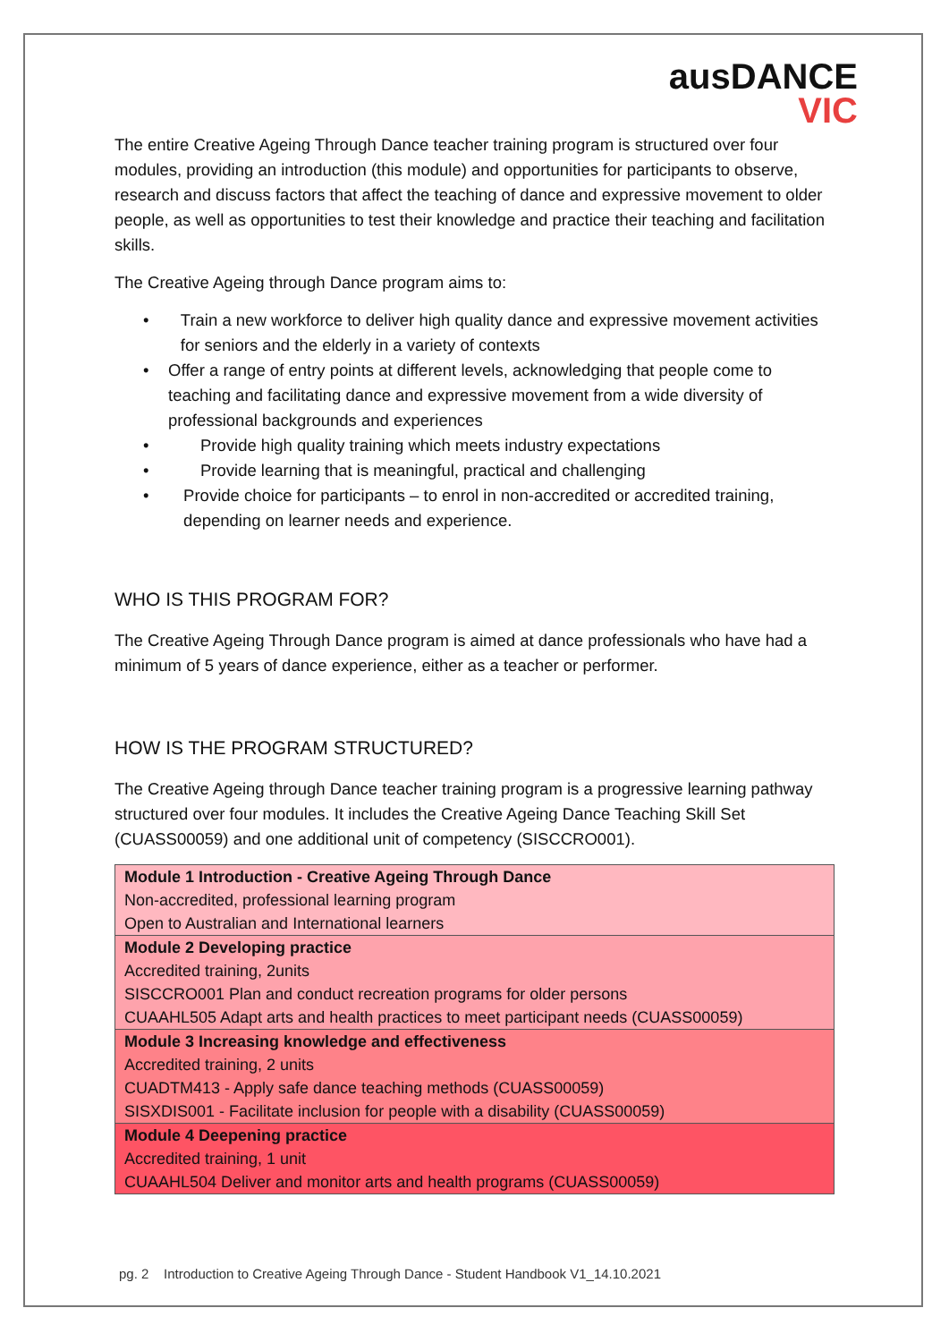ausDANCE
VIC
The entire Creative Ageing Through Dance teacher training program is structured over four modules, providing an introduction (this module) and opportunities for participants to observe, research and discuss factors that affect the teaching of dance and expressive movement to older people, as well as opportunities to test their knowledge and practice their teaching and facilitation skills.
The Creative Ageing through Dance program aims to:
• Train a new workforce to deliver high quality dance and expressive movement activities for seniors and the elderly in a variety of contexts
• Offer a range of entry points at different levels, acknowledging that people come to teaching and facilitating dance and expressive movement from a wide diversity of professional backgrounds and experiences
• Provide high quality training which meets industry expectations
• Provide learning that is meaningful, practical and challenging
• Provide choice for participants – to enrol in non-accredited or accredited training, depending on learner needs and experience.
WHO IS THIS PROGRAM FOR?
The Creative Ageing Through Dance program is aimed at dance professionals who have had a minimum of 5 years of dance experience, either as a teacher or performer.
HOW IS THE PROGRAM STRUCTURED?
The Creative Ageing through Dance teacher training program is a progressive learning pathway structured over four modules. It includes the Creative Ageing Dance Teaching Skill Set (CUASS00059) and one additional unit of competency (SISCCRO001).
| Module 1 Introduction - Creative Ageing Through Dance Non-accredited, professional learning program Open to Australian and International learners |
| Module 2 Developing practice Accredited training, 2units SISCCRO001 Plan and conduct recreation programs for older persons CUAAHL505 Adapt arts and health practices to meet participant needs (CUASS00059) |
| Module 3 Increasing knowledge and effectiveness Accredited training, 2 units CUADTM413 - Apply safe dance teaching methods (CUASS00059) SISXDIS001 - Facilitate inclusion for people with a disability (CUASS00059) |
| Module 4 Deepening practice Accredited training, 1 unit CUAAHL504 Deliver and monitor arts and health programs (CUASS00059) |
pg. 2 Introduction to Creative Ageing Through Dance - Student Handbook V1_14.10.2021